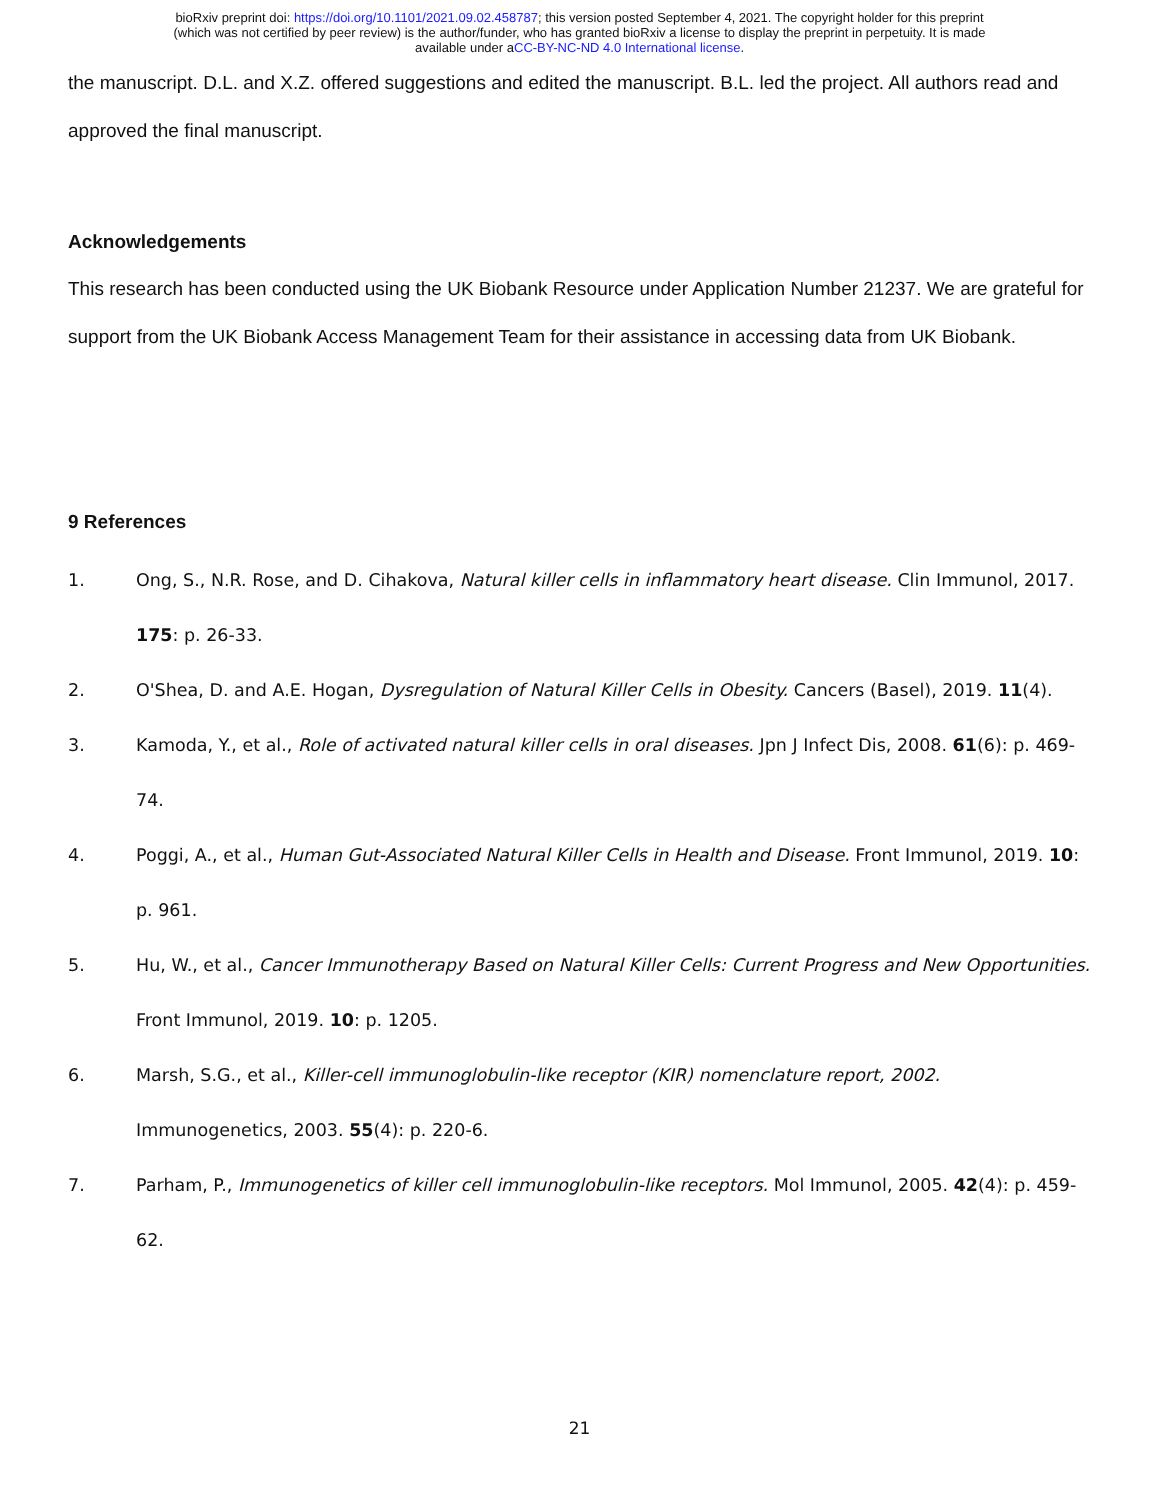bioRxiv preprint doi: https://doi.org/10.1101/2021.09.02.458787; this version posted September 4, 2021. The copyright holder for this preprint
(which was not certified by peer review) is the author/funder, who has granted bioRxiv a license to display the preprint in perpetuity. It is made
available under aCC-BY-NC-ND 4.0 International license.
the manuscript. D.L. and X.Z. offered suggestions and edited the manuscript. B.L. led the project. All authors read and approved the final manuscript.
Acknowledgements
This research has been conducted using the UK Biobank Resource under Application Number 21237. We are grateful for support from the UK Biobank Access Management Team for their assistance in accessing data from UK Biobank.
9 References
1. Ong, S., N.R. Rose, and D. Cihakova, Natural killer cells in inflammatory heart disease. Clin Immunol, 2017. 175: p. 26-33.
2. O'Shea, D. and A.E. Hogan, Dysregulation of Natural Killer Cells in Obesity. Cancers (Basel), 2019. 11(4).
3. Kamoda, Y., et al., Role of activated natural killer cells in oral diseases. Jpn J Infect Dis, 2008. 61(6): p. 469-74.
4. Poggi, A., et al., Human Gut-Associated Natural Killer Cells in Health and Disease. Front Immunol, 2019. 10: p. 961.
5. Hu, W., et al., Cancer Immunotherapy Based on Natural Killer Cells: Current Progress and New Opportunities. Front Immunol, 2019. 10: p. 1205.
6. Marsh, S.G., et al., Killer-cell immunoglobulin-like receptor (KIR) nomenclature report, 2002. Immunogenetics, 2003. 55(4): p. 220-6.
7. Parham, P., Immunogenetics of killer cell immunoglobulin-like receptors. Mol Immunol, 2005. 42(4): p. 459-62.
21